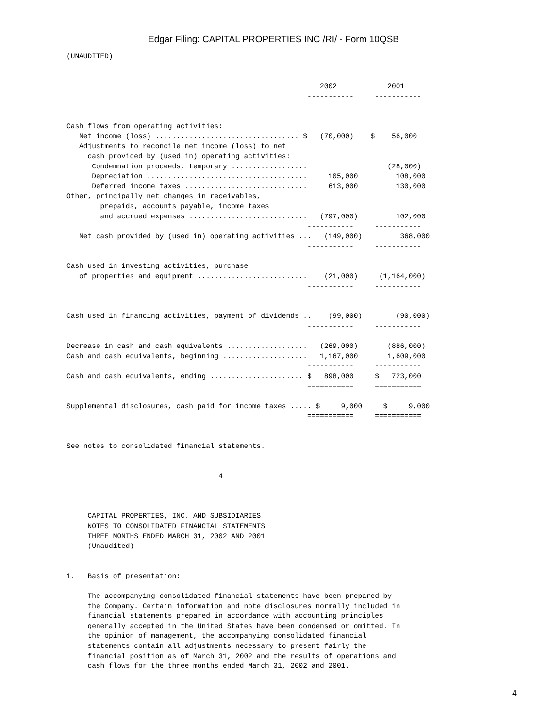Edgar Filing: CAPITAL PROPERTIES INC /RI/ - Form 10QSB
(UNAUDITED)


                                                            2002            2001
                                                         -----------     -----------


Cash flows from operating activities:
   Net income (loss) .................................. $   (70,000)    $    56,000
   Adjustments to reconcile net income (loss) to net
     cash provided by (used in) operating activities:
      Condemnation proceeds, temporary ..................                   (28,000)
      Depreciation ......................................     105,000         108,000
      Deferred income taxes .............................     613,000         130,000
Other, principally net changes in receivables,
        prepaids, accounts payable, income taxes
        and accrued expenses ............................   (797,000)         102,000
                                                         -----------     -----------
   Net cash provided by (used in) operating activities ...   (149,000)         368,000
                                                         -----------     -----------

Cash used in investing activities, purchase
   of properties and equipment ..........................    (21,000)     (1,164,000)
                                                         -----------     -----------


Cash used in financing activities, payment of dividends ..    (99,000)        (90,000)
                                                         -----------     -----------

Decrease in cash and cash equivalents ...................   (269,000)       (886,000)
Cash and cash equivalents, beginning ....................   1,167,000       1,609,000
                                                         -----------     -----------
Cash and cash equivalents, ending ...................... $   898,000     $   723,000
                                                         ===========     ===========

Supplemental disclosures, cash paid for income taxes ..... $     9,000     $     9,000
                                                         ===========     ===========


See notes to consolidated financial statements.


                                    4



     CAPITAL PROPERTIES, INC. AND SUBSIDIARIES
     NOTES TO CONSOLIDATED FINANCIAL STATEMENTS
     THREE MONTHS ENDED MARCH 31, 2002 AND 2001
     (Unaudited)


1.   Basis of presentation:

     The accompanying consolidated financial statements have been prepared by
     the Company. Certain information and note disclosures normally included in
     financial statements prepared in accordance with accounting principles
     generally accepted in the United States have been condensed or omitted. In
     the opinion of management, the accompanying consolidated financial
     statements contain all adjustments necessary to present fairly the
     financial position as of March 31, 2002 and the results of operations and
     cash flows for the three months ended March 31, 2002 and 2001.
4